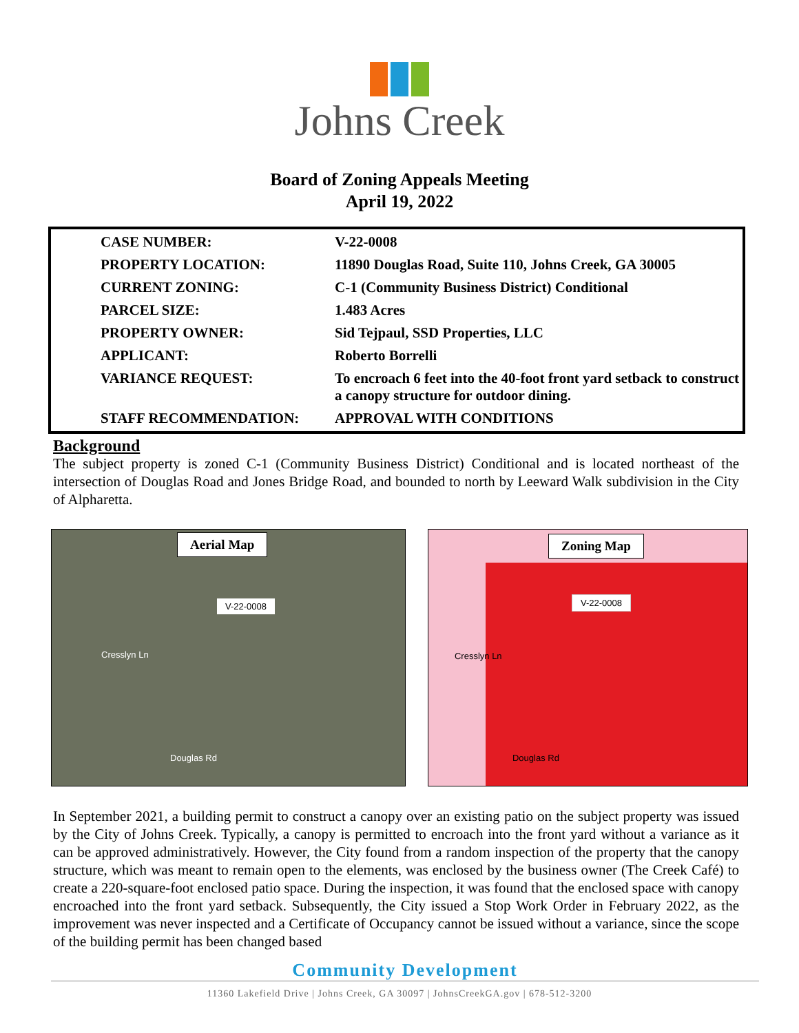Johns Creek
Board of Zoning Appeals Meeting
April 19, 2022
| CASE NUMBER: | V-22-0008 |
| PROPERTY LOCATION: | 11890 Douglas Road, Suite 110, Johns Creek, GA 30005 |
| CURRENT ZONING: | C-1 (Community Business District) Conditional |
| PARCEL SIZE: | 1.483 Acres |
| PROPERTY OWNER: | Sid Tejpaul, SSD Properties, LLC |
| APPLICANT: | Roberto Borrelli |
| VARIANCE REQUEST: | To encroach 6 feet into the 40-foot front yard setback to construct a canopy structure for outdoor dining. |
| STAFF RECOMMENDATION: | APPROVAL WITH CONDITIONS |
Background
The subject property is zoned C-1 (Community Business District) Conditional and is located northeast of the intersection of Douglas Road and Jones Bridge Road, and bounded to north by Leeward Walk subdivision in the City of Alpharetta.
Aerial Map
V-22-0008
Cresslyn Ln
Douglas Rd
Zoning Map
V-22-0008
Cresslyn Ln
Douglas Rd
In September 2021, a building permit to construct a canopy over an existing patio on the subject property was issued by the City of Johns Creek. Typically, a canopy is permitted to encroach into the front yard without a variance as it can be approved administratively. However, the City found from a random inspection of the property that the canopy structure, which was meant to remain open to the elements, was enclosed by the business owner (The Creek Café) to create a 220-square-foot enclosed patio space. During the inspection, it was found that the enclosed space with canopy encroached into the front yard setback. Subsequently, the City issued a Stop Work Order in February 2022, as the improvement was never inspected and a Certificate of Occupancy cannot be issued without a variance, since the scope of the building permit has been changed based
Community Development
11360 Lakefield Drive | Johns Creek, GA 30097 | JohnsCreekGA.gov | 678-512-3200